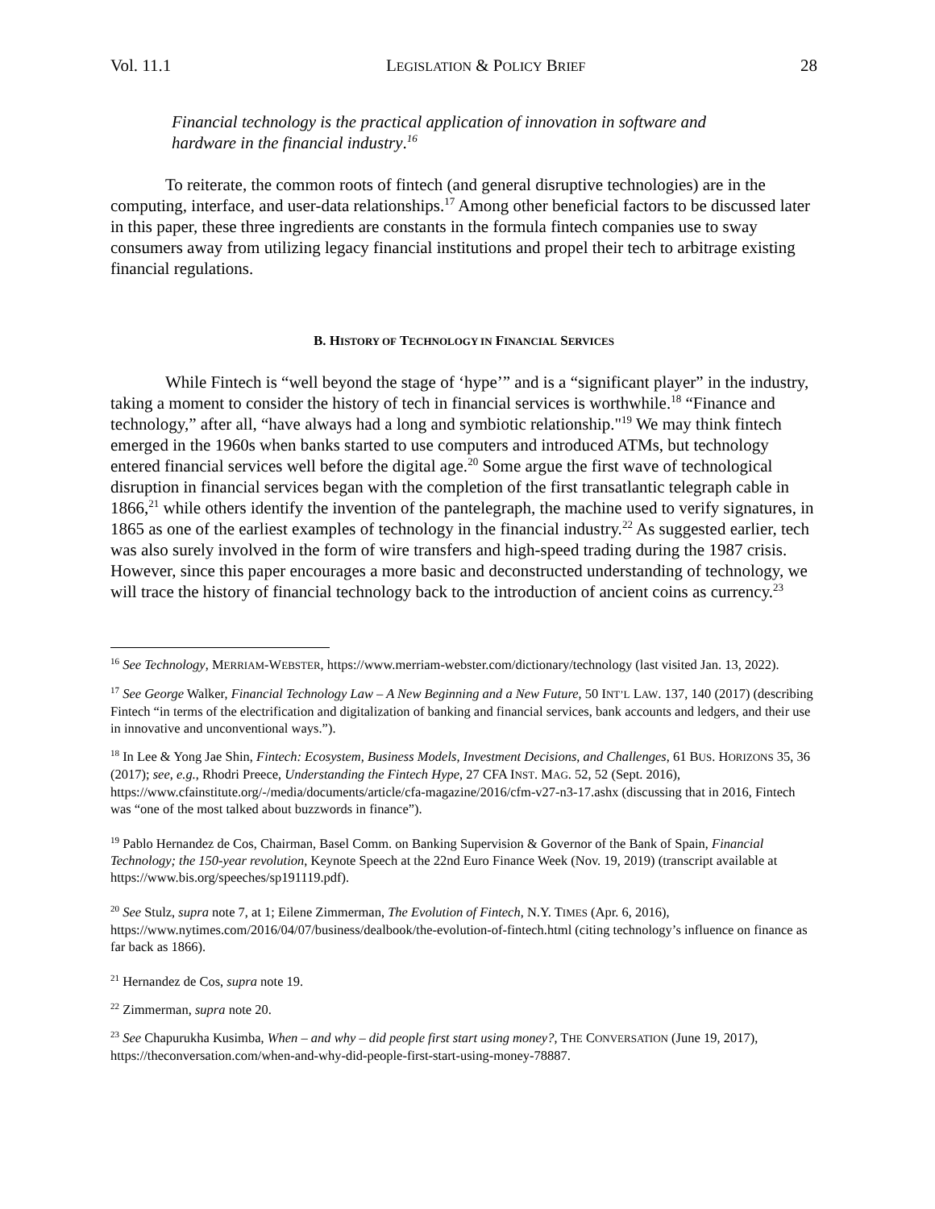Vol. 11.1 LEGISLATION & POLICY BRIEF 28
Financial technology is the practical application of innovation in software and hardware in the financial industry.<sup>16</sup>
To reiterate, the common roots of fintech (and general disruptive technologies) are in the computing, interface, and user-data relationships.<sup>17</sup> Among other beneficial factors to be discussed later in this paper, these three ingredients are constants in the formula fintech companies use to sway consumers away from utilizing legacy financial institutions and propel their tech to arbitrage existing financial regulations.
B. HISTORY OF TECHNOLOGY IN FINANCIAL SERVICES
While Fintech is “well beyond the stage of ‘hype’” and is a “significant player” in the industry, taking a moment to consider the history of tech in financial services is worthwhile.<sup>18</sup> “Finance and technology,” after all, “have always had a long and symbiotic relationship."<sup>19</sup> We may think fintech emerged in the 1960s when banks started to use computers and introduced ATMs, but technology entered financial services well before the digital age.<sup>20</sup> Some argue the first wave of technological disruption in financial services began with the completion of the first transatlantic telegraph cable in 1866,<sup>21</sup> while others identify the invention of the pantelegraph, the machine used to verify signatures, in 1865 as one of the earliest examples of technology in the financial industry.<sup>22</sup> As suggested earlier, tech was also surely involved in the form of wire transfers and high-speed trading during the 1987 crisis. However, since this paper encourages a more basic and deconstructed understanding of technology, we will trace the history of financial technology back to the introduction of ancient coins as currency.<sup>23</sup>
<sup>16</sup> See Technology, MERRIAM-WEBSTER, https://www.merriam-webster.com/dictionary/technology (last visited Jan. 13, 2022).
<sup>17</sup> See George Walker, Financial Technology Law – A New Beginning and a New Future, 50 INT’L LAW. 137, 140 (2017) (describing Fintech “in terms of the electrification and digitalization of banking and financial services, bank accounts and ledgers, and their use in innovative and unconventional ways.”).
<sup>18</sup> In Lee & Yong Jae Shin, Fintech: Ecosystem, Business Models, Investment Decisions, and Challenges, 61 BUS. HORIZONS 35, 36 (2017); see, e.g., Rhodri Preece, Understanding the Fintech Hype, 27 CFA INST. MAG. 52, 52 (Sept. 2016), https://www.cfainstitute.org/-/media/documents/article/cfa-magazine/2016/cfm-v27-n3-17.ashx (discussing that in 2016, Fintech was “one of the most talked about buzzwords in finance”).
<sup>19</sup> Pablo Hernandez de Cos, Chairman, Basel Comm. on Banking Supervision & Governor of the Bank of Spain, Financial Technology; the 150-year revolution, Keynote Speech at the 22nd Euro Finance Week (Nov. 19, 2019) (transcript available at https://www.bis.org/speeches/sp191119.pdf).
<sup>20</sup> See Stulz, supra note 7, at 1; Eilene Zimmerman, The Evolution of Fintech, N.Y. TIMES (Apr. 6, 2016), https://www.nytimes.com/2016/04/07/business/dealbook/the-evolution-of-fintech.html (citing technology’s influence on finance as far back as 1866).
<sup>21</sup> Hernandez de Cos, supra note 19.
<sup>22</sup> Zimmerman, supra note 20.
<sup>23</sup> See Chapurukha Kusimba, When – and why – did people first start using money?, THE CONVERSATION (June 19, 2017), https://theconversation.com/when-and-why-did-people-first-start-using-money-78887.